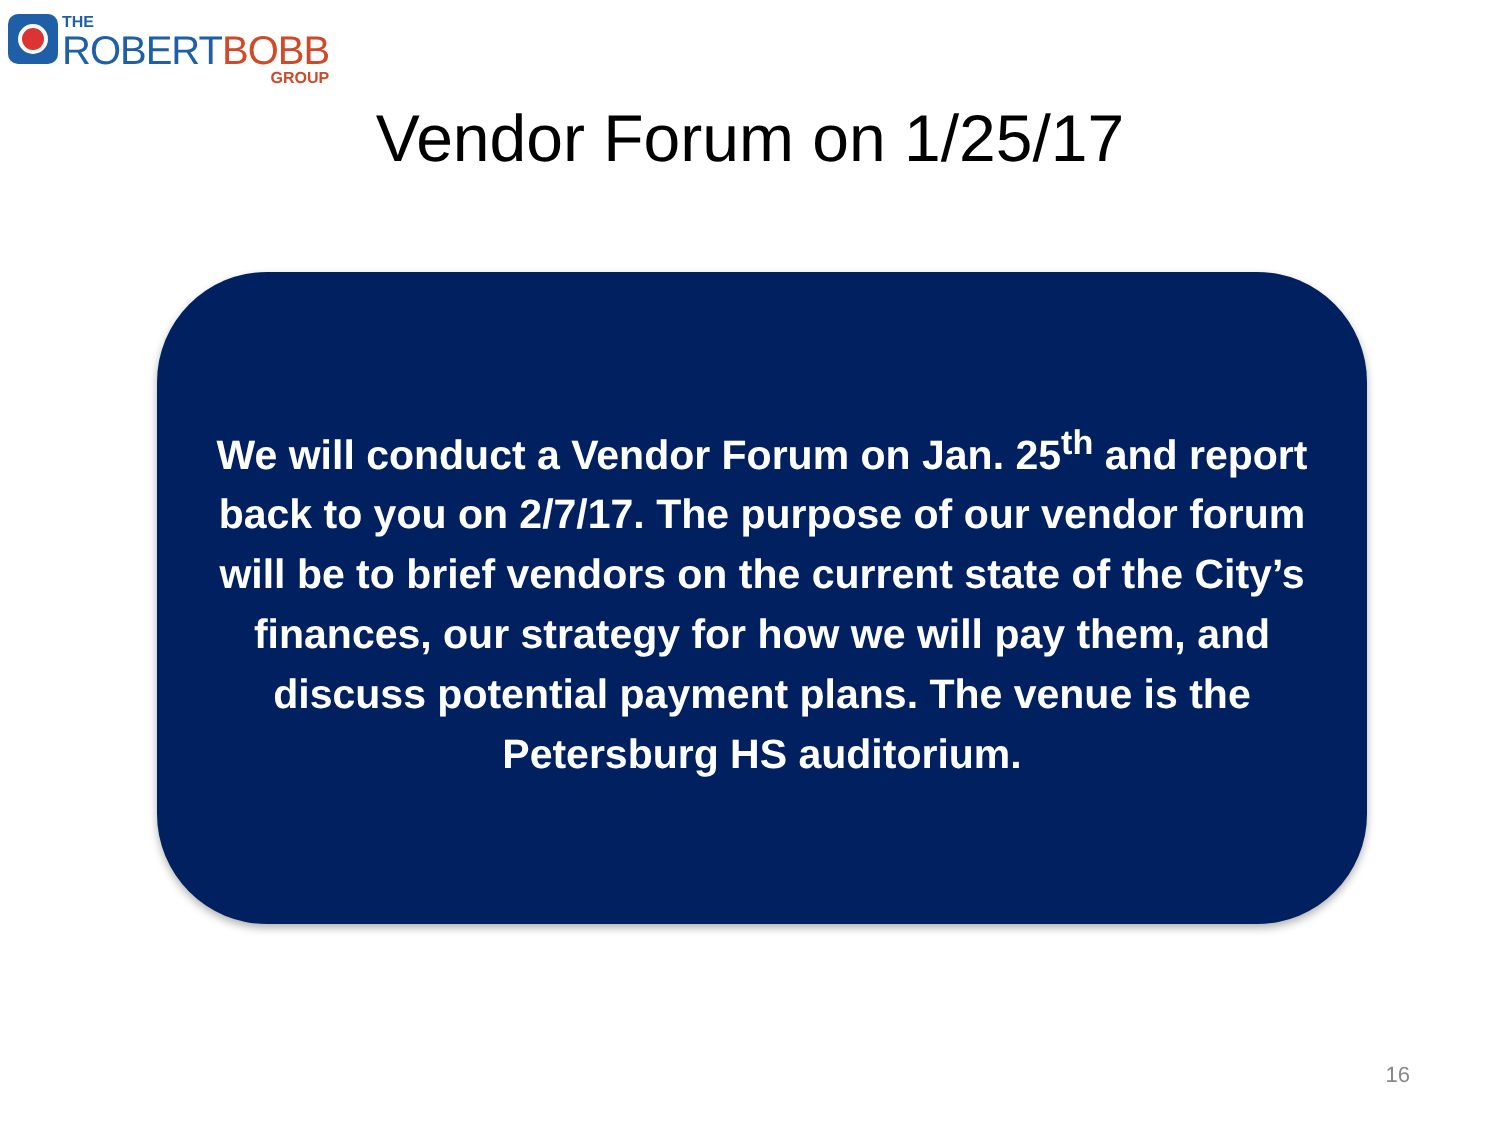THE
ROBERT BOBB
GROUP
Vendor Forum on 1/25/17
We will conduct a Vendor Forum on Jan. 25<sup>th</sup> and report back to you on 2/7/17. The purpose of our vendor forum will be to brief vendors on the current state of the City’s finances, our strategy for how we will pay them, and discuss potential payment plans. The venue is the Petersburg HS auditorium.
16